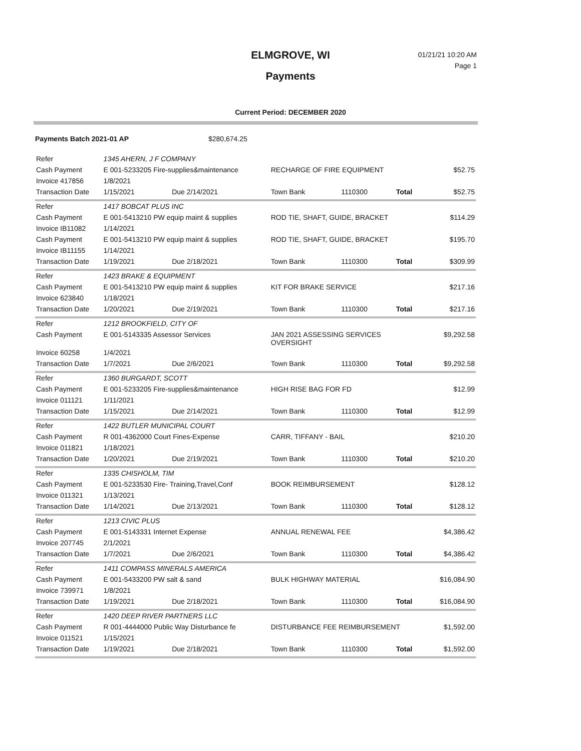ELMGROVE, WI
Payments
01/21/21 10:20 AM
Page 1
Current Period: DECEMBER 2020
Payments Batch 2021-01 AP $280,674.25
| Refer | 1345 AHERN, J F COMPANY | | | | | |
| Cash Payment | E 001-5233205 Fire-supplies&maintenance | | RECHARGE OF FIRE EQUIPMENT | | | $52.75 |
| Invoice 417856 | 1/8/2021 | | | | | |
| Transaction Date | 1/15/2021 | Due 2/14/2021 | Town Bank | 1110300 | Total | $52.75 |
| Refer | 1417 BOBCAT PLUS INC | | | | | |
| Cash Payment | E 001-5413210 PW equip maint & supplies | | ROD TIE, SHAFT, GUIDE, BRACKET | | | $114.29 |
| Invoice IB11082 | 1/14/2021 | | | | | |
| Cash Payment | E 001-5413210 PW equip maint & supplies | | ROD TIE, SHAFT, GUIDE, BRACKET | | | $195.70 |
| Invoice IB11155 | 1/14/2021 | | | | | |
| Transaction Date | 1/19/2021 | Due 2/18/2021 | Town Bank | 1110300 | Total | $309.99 |
| Refer | 1423 BRAKE & EQUIPMENT | | | | | |
| Cash Payment | E 001-5413210 PW equip maint & supplies | | KIT FOR BRAKE SERVICE | | | $217.16 |
| Invoice 623840 | 1/18/2021 | | | | | |
| Transaction Date | 1/20/2021 | Due 2/19/2021 | Town Bank | 1110300 | Total | $217.16 |
| Refer | 1212 BROOKFIELD, CITY OF | | | | | |
| Cash Payment | E 001-5143335 Assessor Services | | JAN 2021 ASSESSING SERVICES OVERSIGHT | | | $9,292.58 |
| Invoice 60258 | 1/4/2021 | | | | | |
| Transaction Date | 1/7/2021 | Due 2/6/2021 | Town Bank | 1110300 | Total | $9,292.58 |
| Refer | 1360 BURGARDT, SCOTT | | | | | |
| Cash Payment | E 001-5233205 Fire-supplies&maintenance | | HIGH RISE BAG FOR FD | | | $12.99 |
| Invoice 011121 | 1/11/2021 | | | | | |
| Transaction Date | 1/15/2021 | Due 2/14/2021 | Town Bank | 1110300 | Total | $12.99 |
| Refer | 1422 BUTLER MUNICIPAL COURT | | | | | |
| Cash Payment | R 001-4362000 Court Fines-Expense | | CARR, TIFFANY - BAIL | | | $210.20 |
| Invoice 011821 | 1/18/2021 | | | | | |
| Transaction Date | 1/20/2021 | Due 2/19/2021 | Town Bank | 1110300 | Total | $210.20 |
| Refer | 1335 CHISHOLM, TIM | | | | | |
| Cash Payment | E 001-5233530 Fire- Training,Travel,Conf | | BOOK REIMBURSEMENT | | | $128.12 |
| Invoice 011321 | 1/13/2021 | | | | | |
| Transaction Date | 1/14/2021 | Due 2/13/2021 | Town Bank | 1110300 | Total | $128.12 |
| Refer | 1213 CIVIC PLUS | | | | | |
| Cash Payment | E 001-5143331 Internet Expense | | ANNUAL RENEWAL FEE | | | $4,386.42 |
| Invoice 207745 | 2/1/2021 | | | | | |
| Transaction Date | 1/7/2021 | Due 2/6/2021 | Town Bank | 1110300 | Total | $4,386.42 |
| Refer | 1411 COMPASS MINERALS AMERICA | | | | | |
| Cash Payment | E 001-5433200 PW salt & sand | | BULK HIGHWAY MATERIAL | | | $16,084.90 |
| Invoice 739971 | 1/8/2021 | | | | | |
| Transaction Date | 1/19/2021 | Due 2/18/2021 | Town Bank | 1110300 | Total | $16,084.90 |
| Refer | 1420 DEEP RIVER PARTNERS LLC | | | | | |
| Cash Payment | R 001-4444000 Public Way Disturbance fe | | DISTURBANCE FEE REIMBURSEMENT | | | $1,592.00 |
| Invoice 011521 | 1/15/2021 | | | | | |
| Transaction Date | 1/19/2021 | Due 2/18/2021 | Town Bank | 1110300 | Total | $1,592.00 |